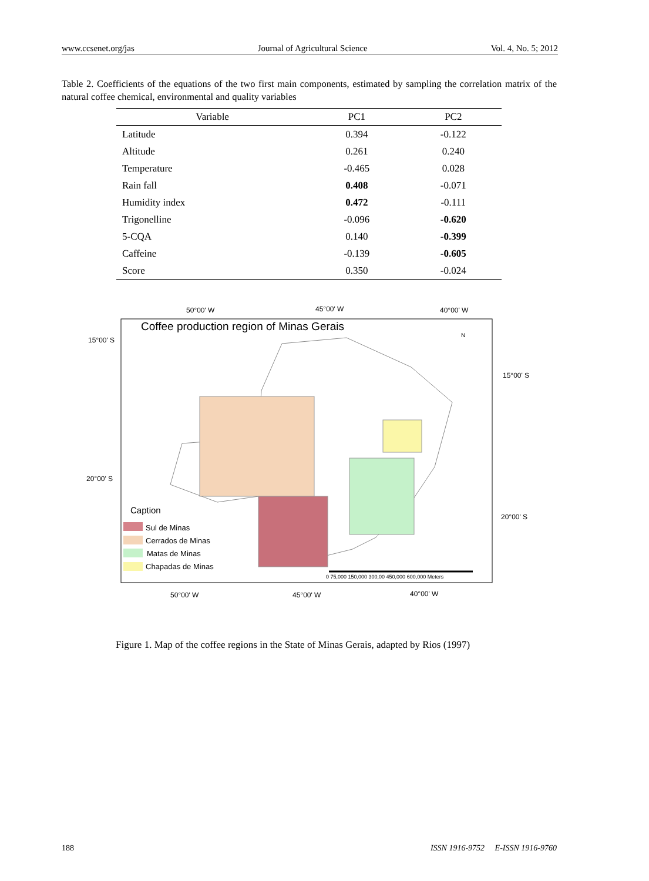www.ccsenet.org/jas Journal of Agricultural Science Vol. 4, No. 5; 2012
Table 2. Coefficients of the equations of the two first main components, estimated by sampling the correlation matrix of the natural coffee chemical, environmental and quality variables
| Variable | PC1 | PC2 |
| --- | --- | --- |
| Latitude | 0.394 | -0.122 |
| Altitude | 0.261 | 0.240 |
| Temperature | -0.465 | 0.028 |
| Rain fall | 0.408 | -0.071 |
| Humidity index | 0.472 | -0.111 |
| Trigonelline | -0.096 | -0.620 |
| 5-CQA | 0.140 | -0.399 |
| Caffeine | -0.139 | -0.605 |
| Score | 0.350 | -0.024 |
50°00' W 45°00' W 40°00' W
Coffee production region of Minas Gerais
N
15°00' S
15°00' S
20°00' S
Caption
20°00' S
Sul de Minas
Cerrados de Minas
Matas de Minas
Chapadas de Minas
0 75,000 150,000 300,00 450,000 600,000 Meters
50°00' W 45°00' W 40°00' W
Figure 1. Map of the coffee regions in the State of Minas Gerais, adapted by Rios (1997)
188 ISSN 1916-9752 E-ISSN 1916-9760